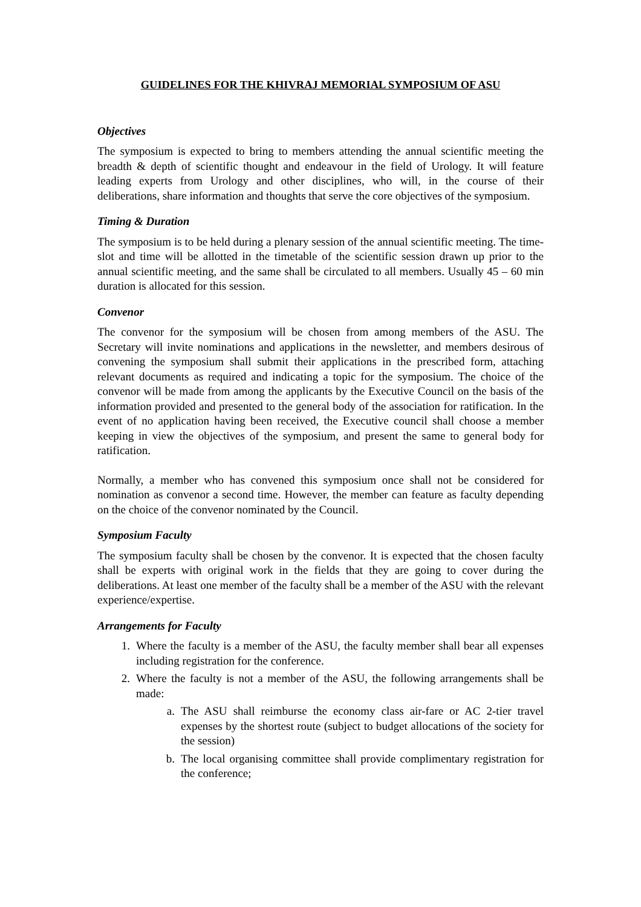GUIDELINES FOR THE KHIVRAJ MEMORIAL SYMPOSIUM OF ASU
Objectives
The symposium is expected to bring to members attending the annual scientific meeting the breadth & depth of scientific thought and endeavour in the field of Urology. It will feature leading experts from Urology and other disciplines, who will, in the course of their deliberations, share information and thoughts that serve the core objectives of the symposium.
Timing & Duration
The symposium is to be held during a plenary session of the annual scientific meeting. The time-slot and time will be allotted in the timetable of the scientific session drawn up prior to the annual scientific meeting, and the same shall be circulated to all members. Usually 45 – 60 min duration is allocated for this session.
Convenor
The convenor for the symposium will be chosen from among members of the ASU. The Secretary will invite nominations and applications in the newsletter, and members desirous of convening the symposium shall submit their applications in the prescribed form, attaching relevant documents as required and indicating a topic for the symposium. The choice of the convenor will be made from among the applicants by the Executive Council on the basis of the information provided and presented to the general body of the association for ratification. In the event of no application having been received, the Executive council shall choose a member keeping in view the objectives of the symposium, and present the same to general body for ratification.
Normally, a member who has convened this symposium once shall not be considered for nomination as convenor a second time. However, the member can feature as faculty depending on the choice of the convenor nominated by the Council.
Symposium Faculty
The symposium faculty shall be chosen by the convenor. It is expected that the chosen faculty shall be experts with original work in the fields that they are going to cover during the deliberations. At least one member of the faculty shall be a member of the ASU with the relevant experience/expertise.
Arrangements for Faculty
1. Where the faculty is a member of the ASU, the faculty member shall bear all expenses including registration for the conference.
2. Where the faculty is not a member of the ASU, the following arrangements shall be made:
a. The ASU shall reimburse the economy class air-fare or AC 2-tier travel expenses by the shortest route (subject to budget allocations of the society for the session)
b. The local organising committee shall provide complimentary registration for the conference;